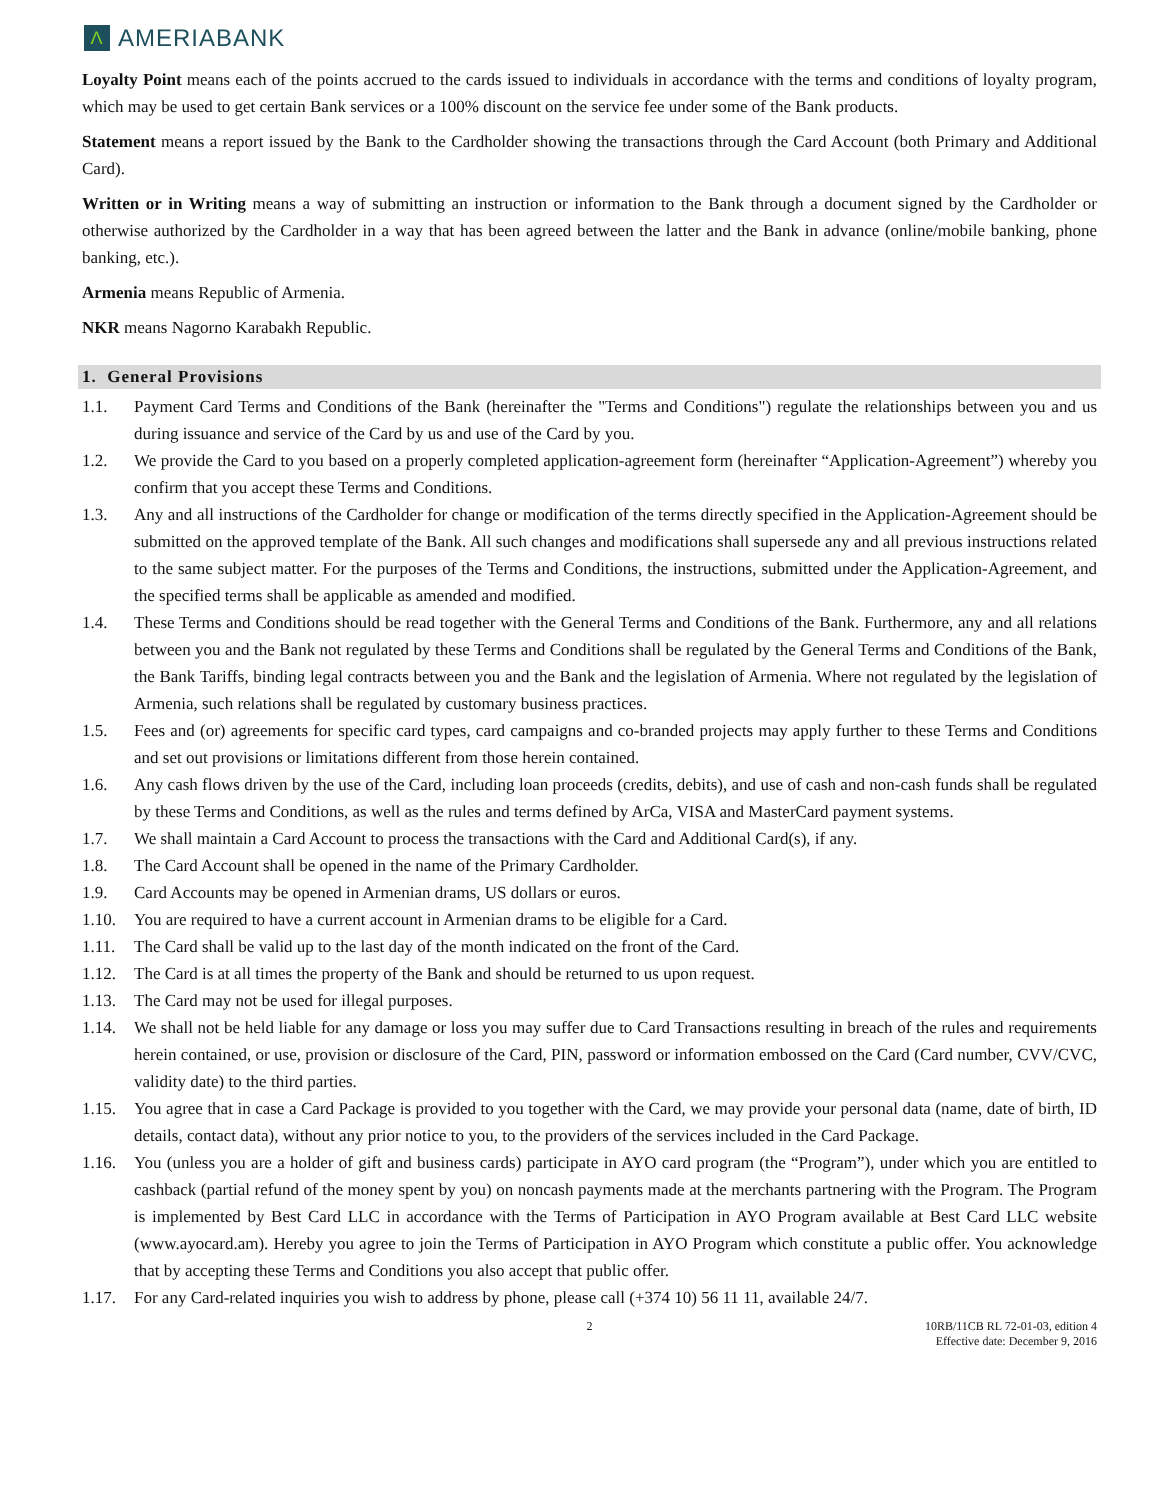Λ AMERIABANK
Loyalty Point means each of the points accrued to the cards issued to individuals in accordance with the terms and conditions of loyalty program, which may be used to get certain Bank services or a 100% discount on the service fee under some of the Bank products.
Statement means a report issued by the Bank to the Cardholder showing the transactions through the Card Account (both Primary and Additional Card).
Written or in Writing means a way of submitting an instruction or information to the Bank through a document signed by the Cardholder or otherwise authorized by the Cardholder in a way that has been agreed between the latter and the Bank in advance (online/mobile banking, phone banking, etc.).
Armenia means Republic of Armenia.
NKR means Nagorno Karabakh Republic.
1. General Provisions
1.1. Payment Card Terms and Conditions of the Bank (hereinafter the "Terms and Conditions") regulate the relationships between you and us during issuance and service of the Card by us and use of the Card by you.
1.2. We provide the Card to you based on a properly completed application-agreement form (hereinafter “Application-Agreement”) whereby you confirm that you accept these Terms and Conditions.
1.3. Any and all instructions of the Cardholder for change or modification of the terms directly specified in the Application-Agreement should be submitted on the approved template of the Bank. All such changes and modifications shall supersede any and all previous instructions related to the same subject matter. For the purposes of the Terms and Conditions, the instructions, submitted under the Application-Agreement, and the specified terms shall be applicable as amended and modified.
1.4. These Terms and Conditions should be read together with the General Terms and Conditions of the Bank. Furthermore, any and all relations between you and the Bank not regulated by these Terms and Conditions shall be regulated by the General Terms and Conditions of the Bank, the Bank Tariffs, binding legal contracts between you and the Bank and the legislation of Armenia. Where not regulated by the legislation of Armenia, such relations shall be regulated by customary business practices.
1.5. Fees and (or) agreements for specific card types, card campaigns and co-branded projects may apply further to these Terms and Conditions and set out provisions or limitations different from those herein contained.
1.6. Any cash flows driven by the use of the Card, including loan proceeds (credits, debits), and use of cash and non-cash funds shall be regulated by these Terms and Conditions, as well as the rules and terms defined by ArCa, VISA and MasterCard payment systems.
1.7. We shall maintain a Card Account to process the transactions with the Card and Additional Card(s), if any.
1.8. The Card Account shall be opened in the name of the Primary Cardholder.
1.9. Card Accounts may be opened in Armenian drams, US dollars or euros.
1.10. You are required to have a current account in Armenian drams to be eligible for a Card.
1.11. The Card shall be valid up to the last day of the month indicated on the front of the Card.
1.12. The Card is at all times the property of the Bank and should be returned to us upon request.
1.13. The Card may not be used for illegal purposes.
1.14. We shall not be held liable for any damage or loss you may suffer due to Card Transactions resulting in breach of the rules and requirements herein contained, or use, provision or disclosure of the Card, PIN, password or information embossed on the Card (Card number, CVV/CVC, validity date) to the third parties.
1.15. You agree that in case a Card Package is provided to you together with the Card, we may provide your personal data (name, date of birth, ID details, contact data), without any prior notice to you, to the providers of the services included in the Card Package.
1.16. You (unless you are a holder of gift and business cards) participate in AYO card program (the “Program”), under which you are entitled to cashback (partial refund of the money spent by you) on noncash payments made at the merchants partnering with the Program. The Program is implemented by Best Card LLC in accordance with the Terms of Participation in AYO Program available at Best Card LLC website (www.ayocard.am). Hereby you agree to join the Terms of Participation in AYO Program which constitute a public offer. You acknowledge that by accepting these Terms and Conditions you also accept that public offer.
1.17. For any Card-related inquiries you wish to address by phone, please call (+374 10) 56 11 11, available 24/7.
2 10RB/11CB RL 72-01-03, edition 4
Effective date: December 9, 2016